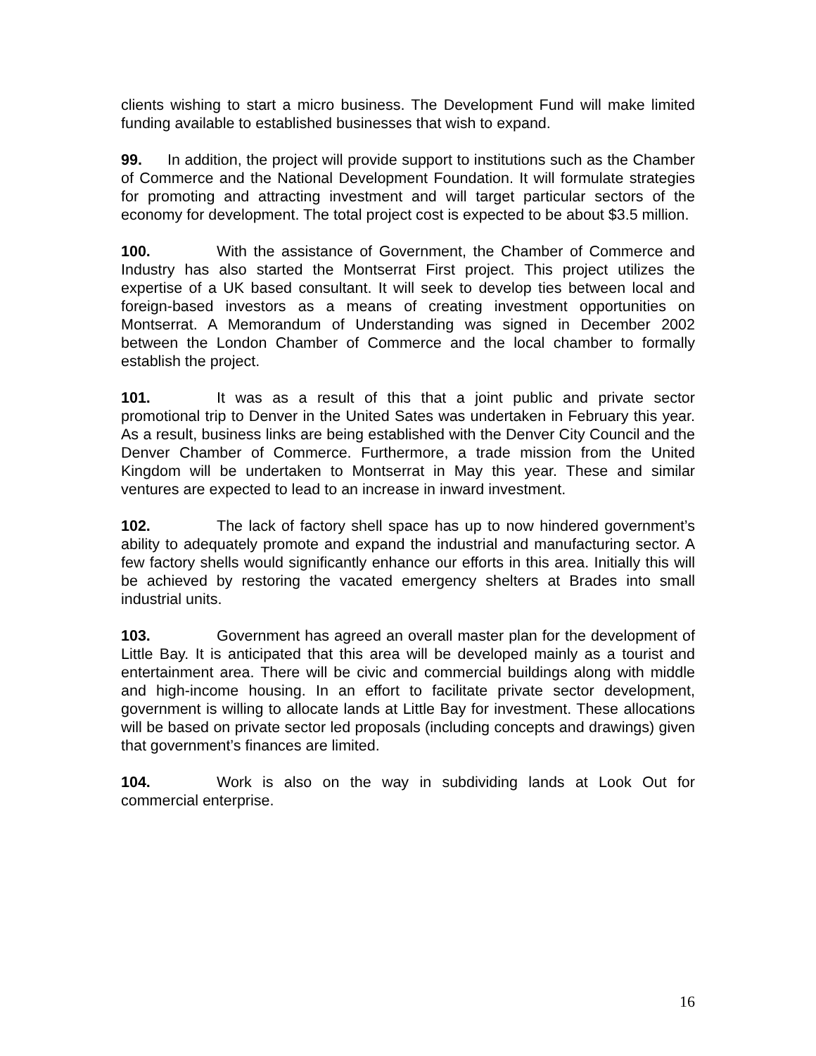clients wishing to start a micro business. The Development Fund will make limited funding available to established businesses that wish to expand.
99. In addition, the project will provide support to institutions such as the Chamber of Commerce and the National Development Foundation. It will formulate strategies for promoting and attracting investment and will target particular sectors of the economy for development. The total project cost is expected to be about $3.5 million.
100. With the assistance of Government, the Chamber of Commerce and Industry has also started the Montserrat First project. This project utilizes the expertise of a UK based consultant. It will seek to develop ties between local and foreign-based investors as a means of creating investment opportunities on Montserrat. A Memorandum of Understanding was signed in December 2002 between the London Chamber of Commerce and the local chamber to formally establish the project.
101. It was as a result of this that a joint public and private sector promotional trip to Denver in the United Sates was undertaken in February this year. As a result, business links are being established with the Denver City Council and the Denver Chamber of Commerce. Furthermore, a trade mission from the United Kingdom will be undertaken to Montserrat in May this year. These and similar ventures are expected to lead to an increase in inward investment.
102. The lack of factory shell space has up to now hindered government’s ability to adequately promote and expand the industrial and manufacturing sector. A few factory shells would significantly enhance our efforts in this area. Initially this will be achieved by restoring the vacated emergency shelters at Brades into small industrial units.
103. Government has agreed an overall master plan for the development of Little Bay. It is anticipated that this area will be developed mainly as a tourist and entertainment area. There will be civic and commercial buildings along with middle and high-income housing. In an effort to facilitate private sector development, government is willing to allocate lands at Little Bay for investment. These allocations will be based on private sector led proposals (including concepts and drawings) given that government’s finances are limited.
104. Work is also on the way in subdividing lands at Look Out for commercial enterprise.
16